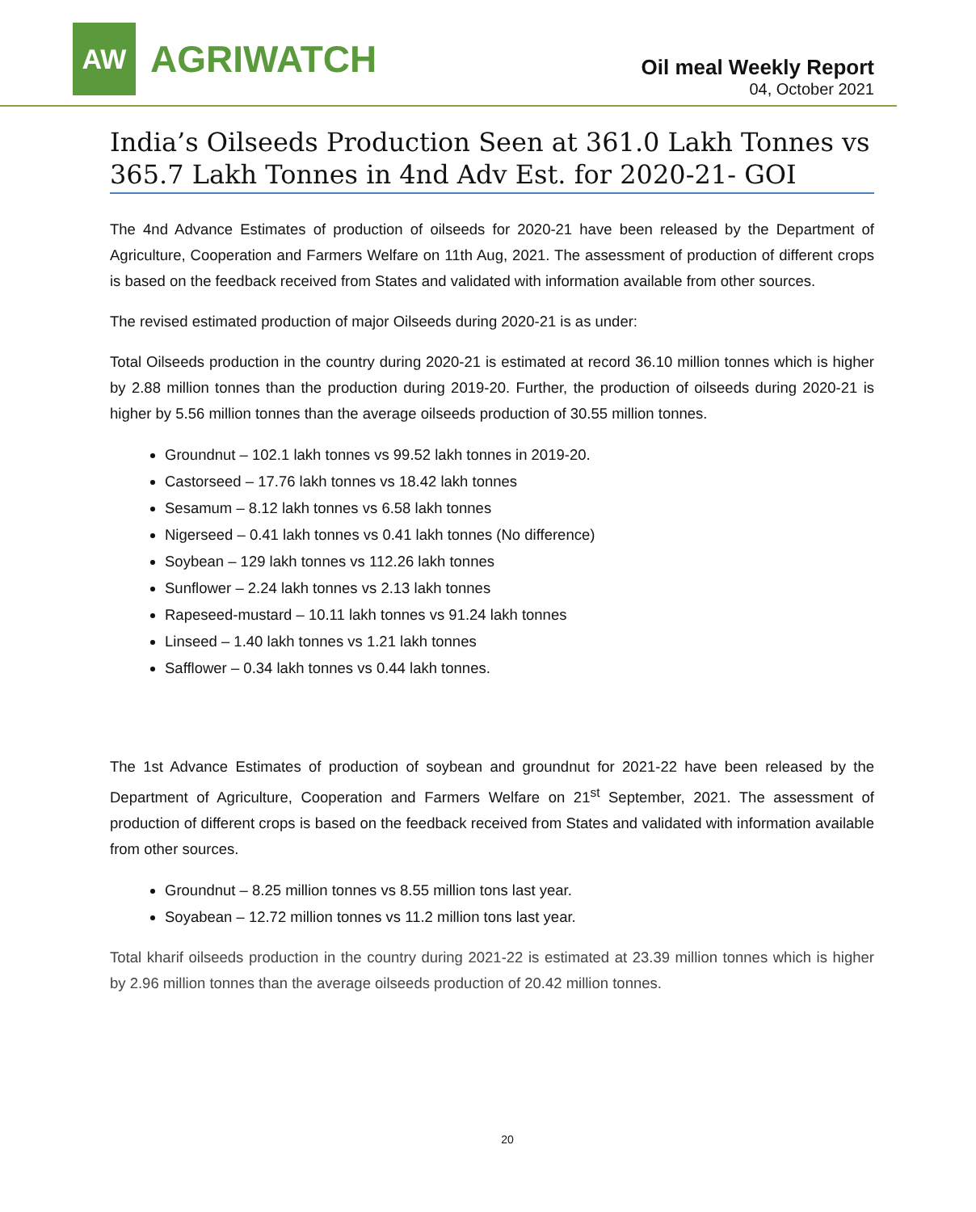AW
AGRIWATCH
Oil meal Weekly Report
04, October 2021
India’s Oilseeds Production Seen at 361.0 Lakh Tonnes vs 365.7 Lakh Tonnes in 4nd Adv Est. for 2020-21- GOI
The 4nd Advance Estimates of production of oilseeds for 2020-21 have been released by the Department of Agriculture, Cooperation and Farmers Welfare on 11th Aug, 2021. The assessment of production of different crops is based on the feedback received from States and validated with information available from other sources.
The revised estimated production of major Oilseeds during 2020-21 is as under:
Total Oilseeds production in the country during 2020-21 is estimated at record 36.10 million tonnes which is higher by 2.88 million tonnes than the production during 2019-20. Further, the production of oilseeds during 2020-21 is higher by 5.56 million tonnes than the average oilseeds production of 30.55 million tonnes.
Groundnut – 102.1 lakh tonnes vs 99.52 lakh tonnes in 2019-20.
Castorseed – 17.76 lakh tonnes vs 18.42 lakh tonnes
Sesamum – 8.12 lakh tonnes vs 6.58 lakh tonnes
Nigerseed – 0.41 lakh tonnes vs 0.41 lakh tonnes (No difference)
Soybean – 129 lakh tonnes vs 112.26 lakh tonnes
Sunflower – 2.24 lakh tonnes vs 2.13 lakh tonnes
Rapeseed-mustard – 10.11 lakh tonnes vs 91.24 lakh tonnes
Linseed – 1.40 lakh tonnes vs 1.21 lakh tonnes
Safflower – 0.34 lakh tonnes vs 0.44 lakh tonnes.
The 1st Advance Estimates of production of soybean and groundnut for 2021-22 have been released by the Department of Agriculture, Cooperation and Farmers Welfare on 21<sup>st</sup> September, 2021. The assessment of production of different crops is based on the feedback received from States and validated with information available from other sources.
Groundnut – 8.25 million tonnes vs 8.55 million tons last year.
Soyabean – 12.72 million tonnes vs 11.2 million tons last year.
Total kharif oilseeds production in the country during 2021-22 is estimated at 23.39 million tonnes which is higher by 2.96 million tonnes than the average oilseeds production of 20.42 million tonnes.
20